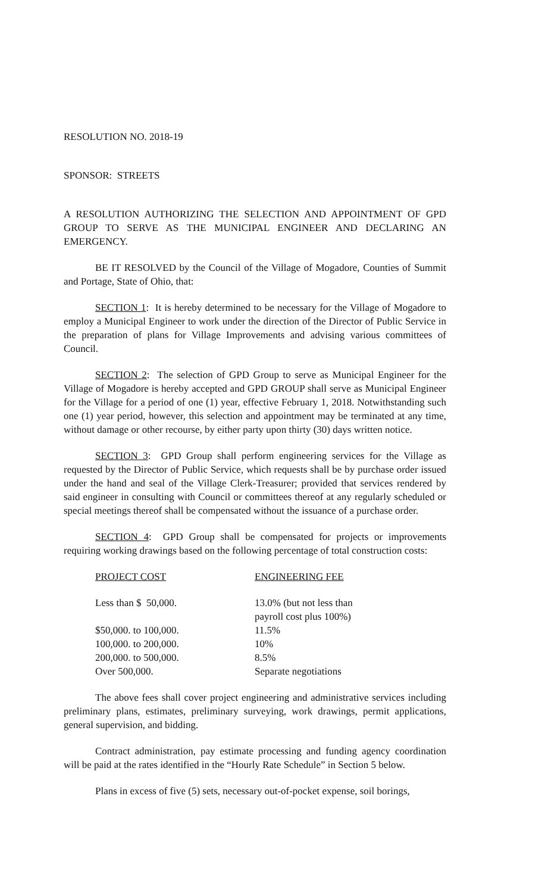RESOLUTION NO. 2018-19
SPONSOR: STREETS
A RESOLUTION AUTHORIZING THE SELECTION AND APPOINTMENT OF GPD GROUP TO SERVE AS THE MUNICIPAL ENGINEER AND DECLARING AN EMERGENCY.
BE IT RESOLVED by the Council of the Village of Mogadore, Counties of Summit and Portage, State of Ohio, that:
SECTION 1: It is hereby determined to be necessary for the Village of Mogadore to employ a Municipal Engineer to work under the direction of the Director of Public Service in the preparation of plans for Village Improvements and advising various committees of Council.
SECTION 2: The selection of GPD Group to serve as Municipal Engineer for the Village of Mogadore is hereby accepted and GPD GROUP shall serve as Municipal Engineer for the Village for a period of one (1) year, effective February 1, 2018. Notwithstanding such one (1) year period, however, this selection and appointment may be terminated at any time, without damage or other recourse, by either party upon thirty (30) days written notice.
SECTION 3: GPD Group shall perform engineering services for the Village as requested by the Director of Public Service, which requests shall be by purchase order issued under the hand and seal of the Village Clerk-Treasurer; provided that services rendered by said engineer in consulting with Council or committees thereof at any regularly scheduled or special meetings thereof shall be compensated without the issuance of a purchase order.
SECTION 4: GPD Group shall be compensated for projects or improvements requiring working drawings based on the following percentage of total construction costs:
| PROJECT COST | ENGINEERING FEE |
| --- | --- |
| Less than $ 50,000. | 13.0% (but not less than payroll cost plus 100%) |
| $50,000. to 100,000. | 11.5% |
| 100,000. to 200,000. | 10% |
| 200,000. to 500,000. | 8.5% |
| Over 500,000. | Separate negotiations |
The above fees shall cover project engineering and administrative services including preliminary plans, estimates, preliminary surveying, work drawings, permit applications, general supervision, and bidding.
Contract administration, pay estimate processing and funding agency coordination will be paid at the rates identified in the “Hourly Rate Schedule” in Section 5 below.
Plans in excess of five (5) sets, necessary out-of-pocket expense, soil borings,